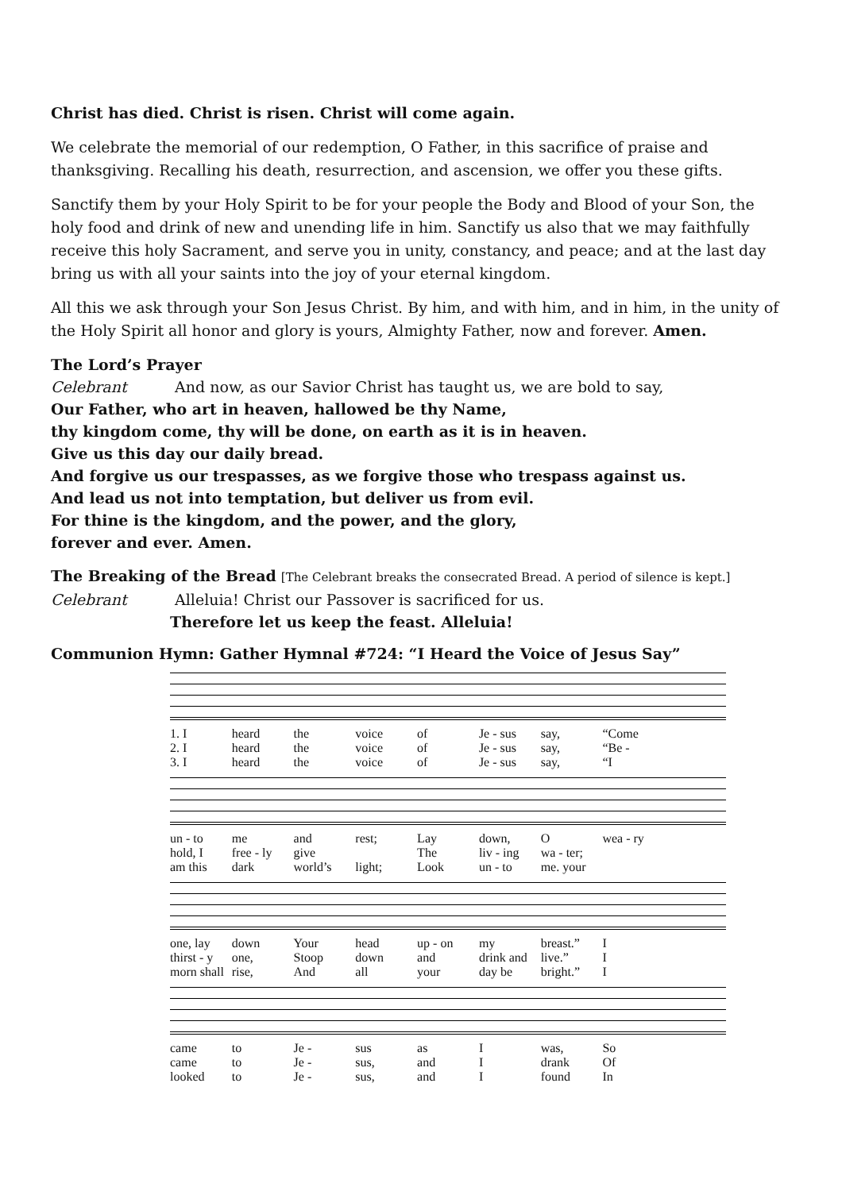Christ has died. Christ is risen. Christ will come again.
We celebrate the memorial of our redemption, O Father, in this sacrifice of praise and thanksgiving. Recalling his death, resurrection, and ascension, we offer you these gifts.
Sanctify them by your Holy Spirit to be for your people the Body and Blood of your Son, the holy food and drink of new and unending life in him. Sanctify us also that we may faithfully receive this holy Sacrament, and serve you in unity, constancy, and peace; and at the last day bring us with all your saints into the joy of your eternal kingdom.
All this we ask through your Son Jesus Christ. By him, and with him, and in him, in the unity of the Holy Spirit all honor and glory is yours, Almighty Father, now and forever. Amen.
The Lord’s Prayer
Celebrant And now, as our Savior Christ has taught us, we are bold to say,
Our Father, who art in heaven, hallowed be thy Name,
thy kingdom come, thy will be done, on earth as it is in heaven.
Give us this day our daily bread.
And forgive us our trespasses, as we forgive those who trespass against us.
And lead us not into temptation, but deliver us from evil.
For thine is the kingdom, and the power, and the glory,
forever and ever. Amen.
The Breaking of the Bread [The Celebrant breaks the consecrated Bread. A period of silence is kept.]
Celebrant Alleluia! Christ our Passover is sacrificed for us.
Therefore let us keep the feast. Alleluia!
Communion Hymn: Gather Hymnal #724: “I Heard the Voice of Jesus Say”
1. I heard the voice of Je - sus say, “Come 2. I heard the voice of Je - sus say, “Be - 3. I heard the voice of Je - sus say, “I
un - to me and rest; Lay down, O wea - ry hold, I free - ly give The liv - ing wa - ter; am this dark world’s light; Look un - to me. your
one, lay down Your head up - on my breast.” I thirst - y one, Stoop down and drink and live.” I morn shall rise, And all your day be bright.” I
came to Je - sus as I was, So came to Je - sus, and I drank Of looked to Je - sus, and I found In